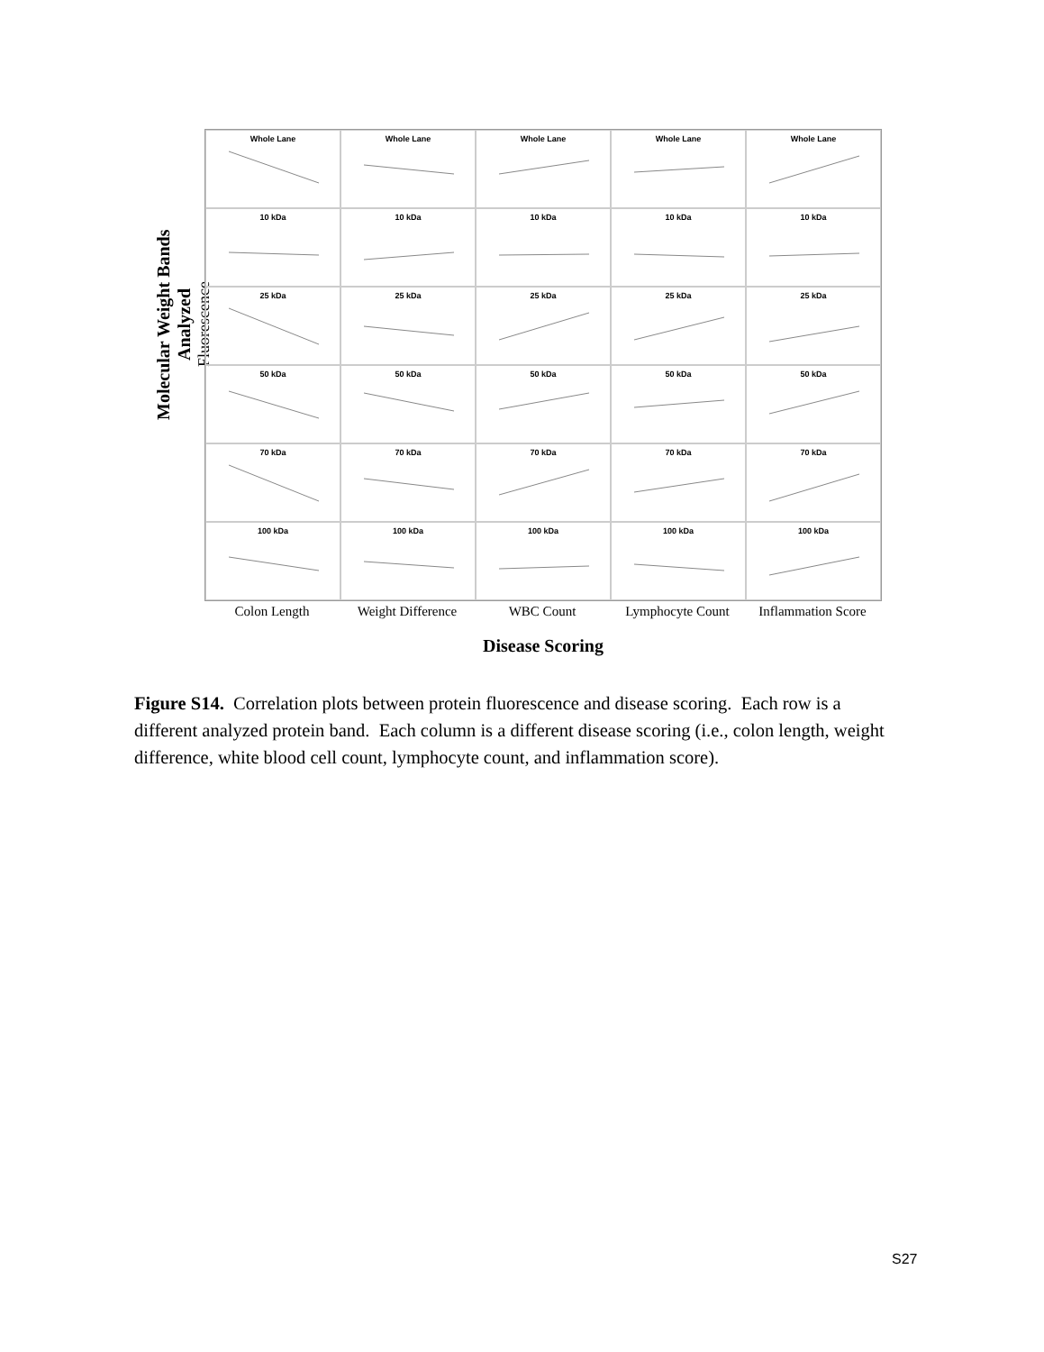Molecular Weight Bands Analyzed
Fluorescence
Whole Lane
Whole Lane
Whole Lane
Whole Lane
Whole Lane
10 kDa
10 kDa
10 kDa
10 kDa
10 kDa
25 kDa
25 kDa
25 kDa
25 kDa
25 kDa
50 kDa
50 kDa
50 kDa
50 kDa
50 kDa
70 kDa
70 kDa
70 kDa
70 kDa
70 kDa
100 kDa
100 kDa
100 kDa
100 kDa
100 kDa
Colon Length Weight Difference
WBC Count Lymphocyte Count Inflammation Score
Disease Scoring
Figure S14. Correlation plots between protein fluorescence and disease scoring. Each row is a different analyzed protein band. Each column is a different disease scoring (i.e., colon length, weight difference, white blood cell count, lymphocyte count, and inflammation score).
S27